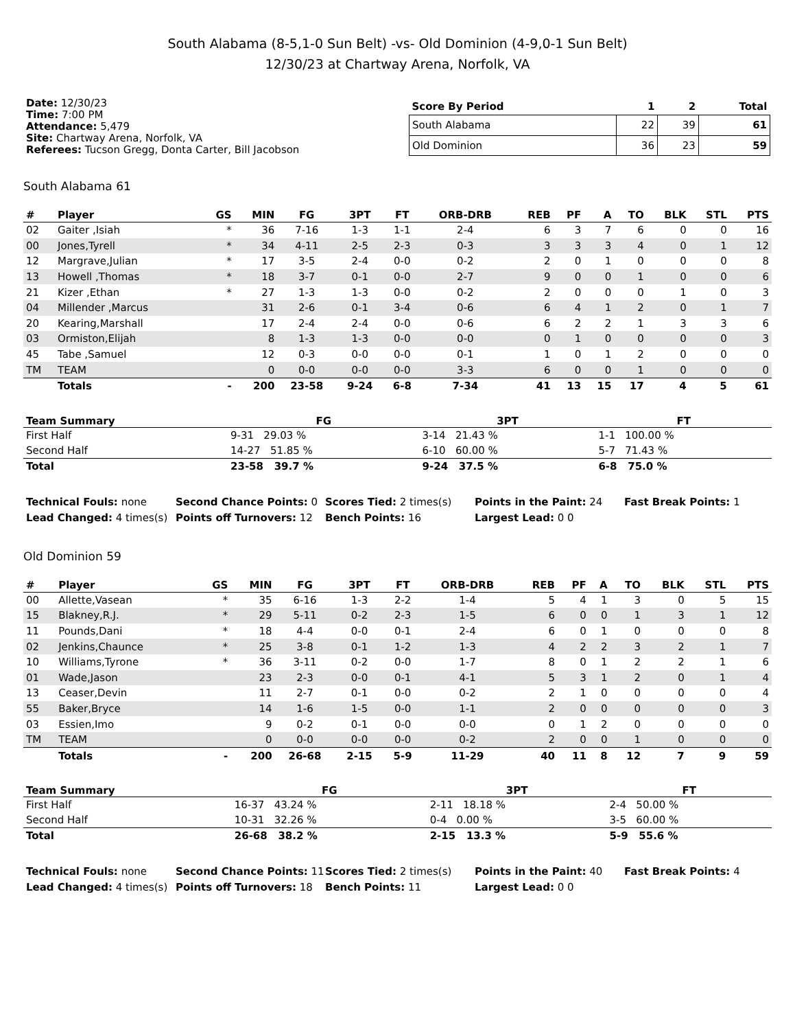South Alabama (8-5,1-0 Sun Belt) -vs- Old Dominion (4-9,0-1 Sun Belt)
12/30/23 at Chartway Arena, Norfolk, VA
Date: 12/30/23
Time: 7:00 PM
Attendance: 5,479
Site: Chartway Arena, Norfolk, VA
Referees: Tucson Gregg, Donta Carter, Bill Jacobson
| Score By Period | 1 | 2 | Total |
| --- | --- | --- | --- |
| South Alabama | 22 | 39 | 61 |
| Old Dominion | 36 | 23 | 59 |
South Alabama 61
| # | Player | GS | MIN | FG | 3PT | FT | ORB-DRB | REB | PF | A | TO | BLK | STL | PTS |
| --- | --- | --- | --- | --- | --- | --- | --- | --- | --- | --- | --- | --- | --- | --- |
| 02 | Gaiter ,Isiah | * | 36 | 7-16 | 1-3 | 1-1 | 2-4 | 6 | 3 | 7 | 6 | 0 | 0 | 16 |
| 00 | Jones,Tyrell | * | 34 | 4-11 | 2-5 | 2-3 | 0-3 | 3 | 3 | 3 | 4 | 0 | 1 | 12 |
| 12 | Margrave,Julian | * | 17 | 3-5 | 2-4 | 0-0 | 0-2 | 2 | 0 | 1 | 0 | 0 | 0 | 8 |
| 13 | Howell ,Thomas | * | 18 | 3-7 | 0-1 | 0-0 | 2-7 | 9 | 0 | 0 | 1 | 0 | 0 | 6 |
| 21 | Kizer ,Ethan | * | 27 | 1-3 | 1-3 | 0-0 | 0-2 | 2 | 0 | 0 | 0 | 1 | 0 | 3 |
| 04 | Millender ,Marcus | | 31 | 2-6 | 0-1 | 3-4 | 0-6 | 6 | 4 | 1 | 2 | 0 | 1 | 7 |
| 20 | Kearing,Marshall | | 17 | 2-4 | 2-4 | 0-0 | 0-6 | 6 | 2 | 2 | 1 | 3 | 3 | 6 |
| 03 | Ormiston,Elijah | | 8 | 1-3 | 1-3 | 0-0 | 0-0 | 0 | 1 | 0 | 0 | 0 | 0 | 3 |
| 45 | Tabe ,Samuel | | 12 | 0-3 | 0-0 | 0-0 | 0-1 | 1 | 0 | 1 | 2 | 0 | 0 | 0 |
| TM | TEAM | | 0 | 0-0 | 0-0 | 0-0 | 3-3 | 6 | 0 | 0 | 1 | 0 | 0 | 0 |
| | Totals | - | 200 | 23-58 | 9-24 | 6-8 | 7-34 | 41 | 13 | 15 | 17 | 4 | 5 | 61 |
| Team Summary | FG | 3PT | FT |
| --- | --- | --- | --- |
| First Half | 9-31 29.03 % | 3-14 21.43 % | 1-1 100.00 % |
| Second Half | 14-27 51.85 % | 6-10 60.00 % | 5-7 71.43 % |
| Total | 23-58 39.7 % | 9-24 37.5 % | 6-8 75.0 % |
Technical Fouls: none
Second Chance Points: 0
Scores Tied: 2 times(s)
Points in the Paint: 24
Fast Break Points: 1
Lead Changed: 4 times(s)
Points off Turnovers: 12
Bench Points: 16
Largest Lead: 0 0
Old Dominion 59
| # | Player | GS | MIN | FG | 3PT | FT | ORB-DRB | REB | PF | A | TO | BLK | STL | PTS |
| --- | --- | --- | --- | --- | --- | --- | --- | --- | --- | --- | --- | --- | --- | --- |
| 00 | Allette,Vasean | * | 35 | 6-16 | 1-3 | 2-2 | 1-4 | 5 | 4 | 1 | 3 | 0 | 5 | 15 |
| 15 | Blakney,R.J. | * | 29 | 5-11 | 0-2 | 2-3 | 1-5 | 6 | 0 | 0 | 1 | 3 | 1 | 12 |
| 11 | Pounds,Dani | * | 18 | 4-4 | 0-0 | 0-1 | 2-4 | 6 | 0 | 1 | 0 | 0 | 0 | 8 |
| 02 | Jenkins,Chaunce | * | 25 | 3-8 | 0-1 | 1-2 | 1-3 | 4 | 2 | 2 | 3 | 2 | 1 | 7 |
| 10 | Williams,Tyrone | * | 36 | 3-11 | 0-2 | 0-0 | 1-7 | 8 | 0 | 1 | 2 | 2 | 1 | 6 |
| 01 | Wade,Jason | | 23 | 2-3 | 0-0 | 0-1 | 4-1 | 5 | 3 | 1 | 2 | 0 | 1 | 4 |
| 13 | Ceaser,Devin | | 11 | 2-7 | 0-1 | 0-0 | 0-2 | 2 | 1 | 0 | 0 | 0 | 0 | 4 |
| 55 | Baker,Bryce | | 14 | 1-6 | 1-5 | 0-0 | 1-1 | 2 | 0 | 0 | 0 | 0 | 0 | 3 |
| 03 | Essien,Imo | | 9 | 0-2 | 0-1 | 0-0 | 0-0 | 0 | 1 | 2 | 0 | 0 | 0 | 0 |
| TM | TEAM | | 0 | 0-0 | 0-0 | 0-0 | 0-2 | 2 | 0 | 0 | 1 | 0 | 0 | 0 |
| | Totals | - | 200 | 26-68 | 2-15 | 5-9 | 11-29 | 40 | 11 | 8 | 12 | 7 | 9 | 59 |
| Team Summary | FG | 3PT | FT |
| --- | --- | --- | --- |
| First Half | 16-37 43.24 % | 2-11 18.18 % | 2-4 50.00 % |
| Second Half | 10-31 32.26 % | 0-4 0.00 % | 3-5 60.00 % |
| Total | 26-68 38.2 % | 2-15 13.3 % | 5-9 55.6 % |
Technical Fouls: none
Second Chance Points: 11
Scores Tied: 2 times(s)
Points in the Paint: 40
Fast Break Points: 4
Lead Changed: 4 times(s)
Points off Turnovers: 18
Bench Points: 11
Largest Lead: 0 0